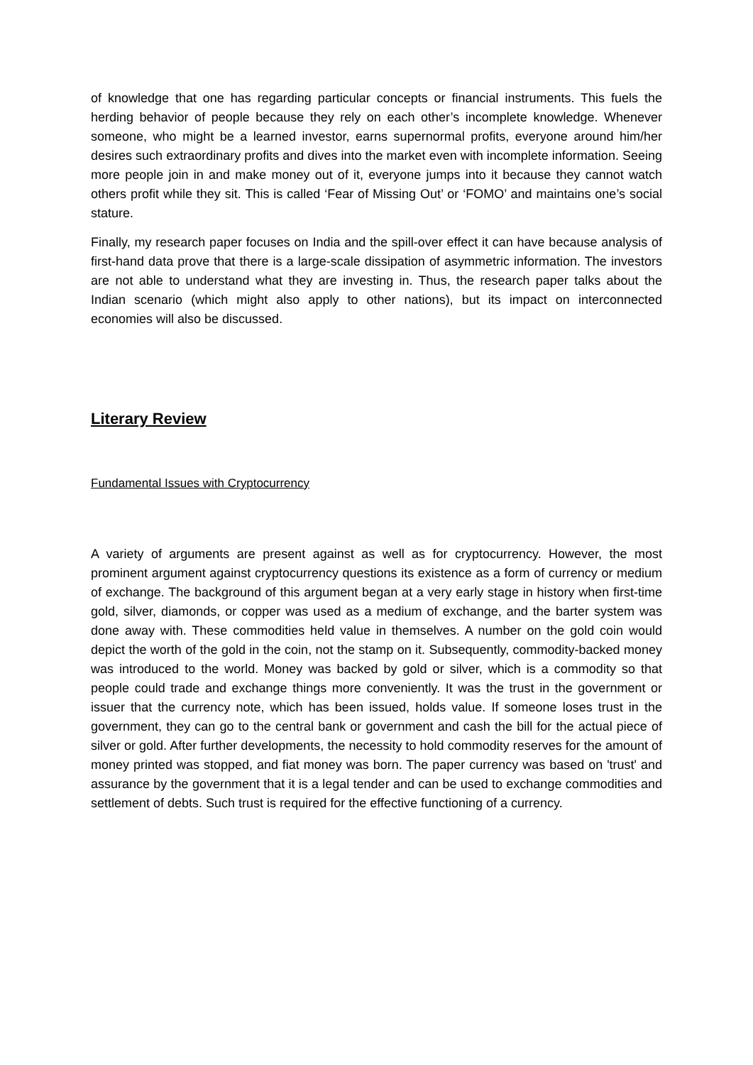of knowledge that one has regarding particular concepts or financial instruments. This fuels the herding behavior of people because they rely on each other’s incomplete knowledge. Whenever someone, who might be a learned investor, earns supernormal profits, everyone around him/her desires such extraordinary profits and dives into the market even with incomplete information. Seeing more people join in and make money out of it, everyone jumps into it because they cannot watch others profit while they sit. This is called ‘Fear of Missing Out’ or ‘FOMO’ and maintains one’s social stature.
Finally, my research paper focuses on India and the spill-over effect it can have because analysis of first-hand data prove that there is a large-scale dissipation of asymmetric information. The investors are not able to understand what they are investing in. Thus, the research paper talks about the Indian scenario (which might also apply to other nations), but its impact on interconnected economies will also be discussed.
Literary Review
Fundamental Issues with Cryptocurrency
A variety of arguments are present against as well as for cryptocurrency. However, the most prominent argument against cryptocurrency questions its existence as a form of currency or medium of exchange. The background of this argument began at a very early stage in history when first-time gold, silver, diamonds, or copper was used as a medium of exchange, and the barter system was done away with. These commodities held value in themselves. A number on the gold coin would depict the worth of the gold in the coin, not the stamp on it. Subsequently, commodity-backed money was introduced to the world. Money was backed by gold or silver, which is a commodity so that people could trade and exchange things more conveniently. It was the trust in the government or issuer that the currency note, which has been issued, holds value. If someone loses trust in the government, they can go to the central bank or government and cash the bill for the actual piece of silver or gold. After further developments, the necessity to hold commodity reserves for the amount of money printed was stopped, and fiat money was born. The paper currency was based on 'trust' and assurance by the government that it is a legal tender and can be used to exchange commodities and settlement of debts. Such trust is required for the effective functioning of a currency.